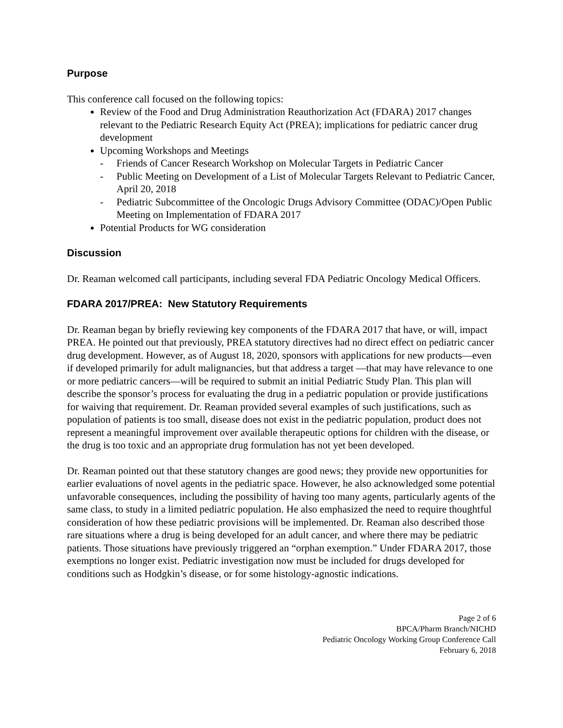Purpose
This conference call focused on the following topics:
Review of the Food and Drug Administration Reauthorization Act (FDARA) 2017 changes relevant to the Pediatric Research Equity Act (PREA); implications for pediatric cancer drug development
Upcoming Workshops and Meetings
- Friends of Cancer Research Workshop on Molecular Targets in Pediatric Cancer
- Public Meeting on Development of a List of Molecular Targets Relevant to Pediatric Cancer, April 20, 2018
- Pediatric Subcommittee of the Oncologic Drugs Advisory Committee (ODAC)/Open Public Meeting on Implementation of FDARA 2017
Potential Products for WG consideration
Discussion
Dr. Reaman welcomed call participants, including several FDA Pediatric Oncology Medical Officers.
FDARA 2017/PREA: New Statutory Requirements
Dr. Reaman began by briefly reviewing key components of the FDARA 2017 that have, or will, impact PREA. He pointed out that previously, PREA statutory directives had no direct effect on pediatric cancer drug development. However, as of August 18, 2020, sponsors with applications for new products—even if developed primarily for adult malignancies, but that address a target —that may have relevance to one or more pediatric cancers—will be required to submit an initial Pediatric Study Plan. This plan will describe the sponsor’s process for evaluating the drug in a pediatric population or provide justifications for waiving that requirement. Dr. Reaman provided several examples of such justifications, such as population of patients is too small, disease does not exist in the pediatric population, product does not represent a meaningful improvement over available therapeutic options for children with the disease, or the drug is too toxic and an appropriate drug formulation has not yet been developed.
Dr. Reaman pointed out that these statutory changes are good news; they provide new opportunities for earlier evaluations of novel agents in the pediatric space. However, he also acknowledged some potential unfavorable consequences, including the possibility of having too many agents, particularly agents of the same class, to study in a limited pediatric population. He also emphasized the need to require thoughtful consideration of how these pediatric provisions will be implemented. Dr. Reaman also described those rare situations where a drug is being developed for an adult cancer, and where there may be pediatric patients. Those situations have previously triggered an “orphan exemption.” Under FDARA 2017, those exemptions no longer exist. Pediatric investigation now must be included for drugs developed for conditions such as Hodgkin’s disease, or for some histology-agnostic indications.
Page 2 of 6
BPCA/Pharm Branch/NICHD
Pediatric Oncology Working Group Conference Call
February 6, 2018